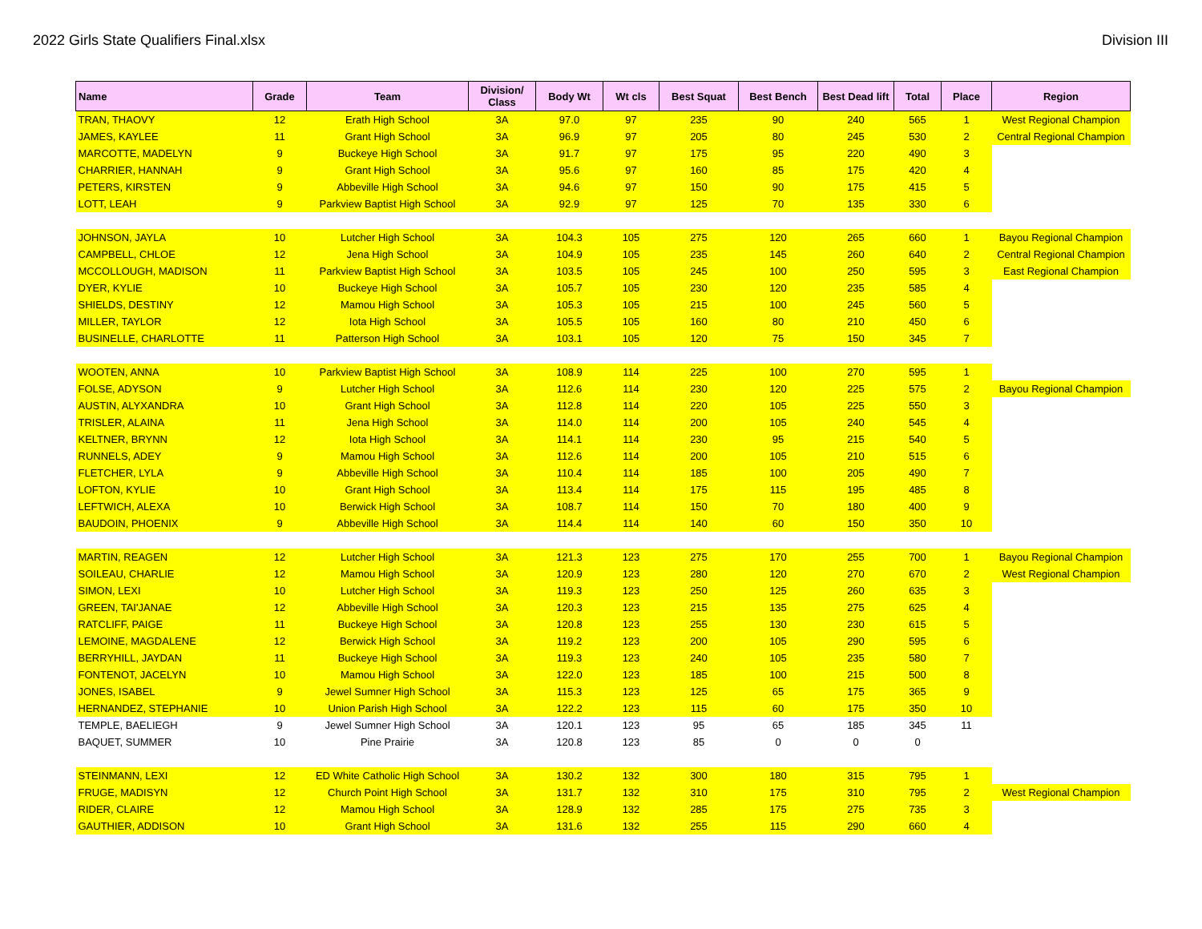2022 Girls State Qualifiers Final.xlsx Division III
| Name | Grade | Team | Division/ Class | Body Wt | Wt cls | Best Squat | Best Bench | Best Dead lift | Total | Place | Region |
| --- | --- | --- | --- | --- | --- | --- | --- | --- | --- | --- | --- |
| TRAN, THAOVY | 12 | Erath High School | 3A | 97.0 | 97 | 235 | 90 | 240 | 565 | 1 | West Regional Champion |
| JAMES, KAYLEE | 11 | Grant High School | 3A | 96.9 | 97 | 205 | 80 | 245 | 530 | 2 | Central Regional Champion |
| MARCOTTE, MADELYN | 9 | Buckeye High School | 3A | 91.7 | 97 | 175 | 95 | 220 | 490 | 3 | |
| CHARRIER, HANNAH | 9 | Grant High School | 3A | 95.6 | 97 | 160 | 85 | 175 | 420 | 4 | |
| PETERS, KIRSTEN | 9 | Abbeville High School | 3A | 94.6 | 97 | 150 | 90 | 175 | 415 | 5 | |
| LOTT, LEAH | 9 | Parkview Baptist High School | 3A | 92.9 | 97 | 125 | 70 | 135 | 330 | 6 | |
| JOHNSON, JAYLA | 10 | Lutcher High School | 3A | 104.3 | 105 | 275 | 120 | 265 | 660 | 1 | Bayou Regional Champion |
| CAMPBELL, CHLOE | 12 | Jena High School | 3A | 104.9 | 105 | 235 | 145 | 260 | 640 | 2 | Central Regional Champion |
| MCCOLLOUGH, MADISON | 11 | Parkview Baptist High School | 3A | 103.5 | 105 | 245 | 100 | 250 | 595 | 3 | East Regional Champion |
| DYER, KYLIE | 10 | Buckeye High School | 3A | 105.7 | 105 | 230 | 120 | 235 | 585 | 4 | |
| SHIELDS, DESTINY | 12 | Mamou High School | 3A | 105.3 | 105 | 215 | 100 | 245 | 560 | 5 | |
| MILLER, TAYLOR | 12 | Iota High School | 3A | 105.5 | 105 | 160 | 80 | 210 | 450 | 6 | |
| BUSINELLE, CHARLOTTE | 11 | Patterson High School | 3A | 103.1 | 105 | 120 | 75 | 150 | 345 | 7 | |
| WOOTEN, ANNA | 10 | Parkview Baptist High School | 3A | 108.9 | 114 | 225 | 100 | 270 | 595 | 1 | |
| FOLSE, ADYSON | 9 | Lutcher High School | 3A | 112.6 | 114 | 230 | 120 | 225 | 575 | 2 | Bayou Regional Champion |
| AUSTIN, ALYXANDRA | 10 | Grant High School | 3A | 112.8 | 114 | 220 | 105 | 225 | 550 | 3 | |
| TRISLER, ALAINA | 11 | Jena High School | 3A | 114.0 | 114 | 200 | 105 | 240 | 545 | 4 | |
| KELTNER, BRYNN | 12 | Iota High School | 3A | 114.1 | 114 | 230 | 95 | 215 | 540 | 5 | |
| RUNNELS, ADEY | 9 | Mamou High School | 3A | 112.6 | 114 | 200 | 105 | 210 | 515 | 6 | |
| FLETCHER, LYLA | 9 | Abbeville High School | 3A | 110.4 | 114 | 185 | 100 | 205 | 490 | 7 | |
| LOFTON, KYLIE | 10 | Grant High School | 3A | 113.4 | 114 | 175 | 115 | 195 | 485 | 8 | |
| LEFTWICH, ALEXA | 10 | Berwick High School | 3A | 108.7 | 114 | 150 | 70 | 180 | 400 | 9 | |
| BAUDOIN, PHOENIX | 9 | Abbeville High School | 3A | 114.4 | 114 | 140 | 60 | 150 | 350 | 10 | |
| MARTIN, REAGEN | 12 | Lutcher High School | 3A | 121.3 | 123 | 275 | 170 | 255 | 700 | 1 | Bayou Regional Champion |
| SOILEAU, CHARLIE | 12 | Mamou High School | 3A | 120.9 | 123 | 280 | 120 | 270 | 670 | 2 | West Regional Champion |
| SIMON, LEXI | 10 | Lutcher High School | 3A | 119.3 | 123 | 250 | 125 | 260 | 635 | 3 | |
| GREEN, TAI'JANAE | 12 | Abbeville High School | 3A | 120.3 | 123 | 215 | 135 | 275 | 625 | 4 | |
| RATCLIFF, PAIGE | 11 | Buckeye High School | 3A | 120.8 | 123 | 255 | 130 | 230 | 615 | 5 | |
| LEMOINE, MAGDALENE | 12 | Berwick High School | 3A | 119.2 | 123 | 200 | 105 | 290 | 595 | 6 | |
| BERRYHILL, JAYDAN | 11 | Buckeye High School | 3A | 119.3 | 123 | 240 | 105 | 235 | 580 | 7 | |
| FONTENOT, JACELYN | 10 | Mamou High School | 3A | 122.0 | 123 | 185 | 100 | 215 | 500 | 8 | |
| JONES, ISABEL | 9 | Jewel Sumner High School | 3A | 115.3 | 123 | 125 | 65 | 175 | 365 | 9 | |
| HERNANDEZ, STEPHANIE | 10 | Union Parish High School | 3A | 122.2 | 123 | 115 | 60 | 175 | 350 | 10 | |
| TEMPLE, BAELIEGH | 9 | Jewel Sumner High School | 3A | 120.1 | 123 | 95 | 65 | 185 | 345 | 11 | |
| BAQUET, SUMMER | 10 | Pine Prairie | 3A | 120.8 | 123 | 85 | 0 | 0 | 0 | | |
| STEINMANN, LEXI | 12 | ED White Catholic High School | 3A | 130.2 | 132 | 300 | 180 | 315 | 795 | 1 | |
| FRUGE, MADISYN | 12 | Church Point High School | 3A | 131.7 | 132 | 310 | 175 | 310 | 795 | 2 | West Regional Champion |
| RIDER, CLAIRE | 12 | Mamou High School | 3A | 128.9 | 132 | 285 | 175 | 275 | 735 | 3 | |
| GAUTHIER, ADDISON | 10 | Grant High School | 3A | 131.6 | 132 | 255 | 115 | 290 | 660 | 4 | |